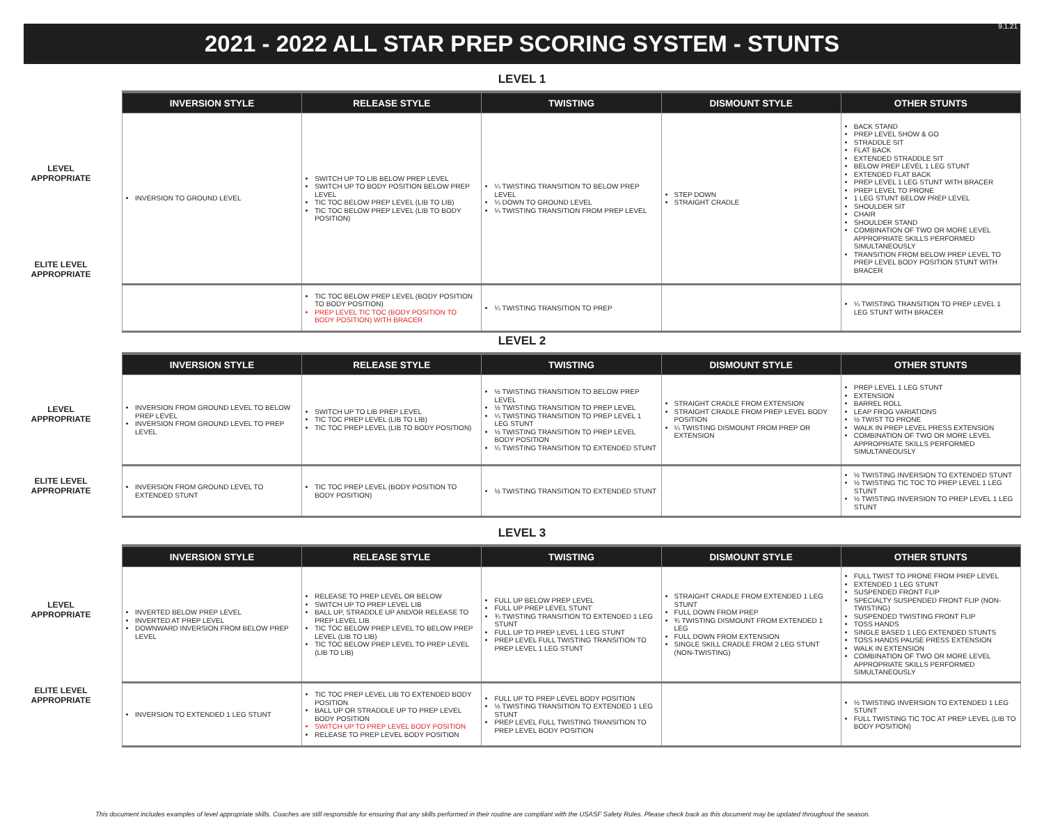2021 - 2022 ALL STAR PREP SCORING SYSTEM - STUNTS
9.1.21
LEVEL 1
LEVEL
APPROPRIATE
ELITE LEVEL
APPROPRIATE
| INVERSION STYLE | RELEASE STYLE | TWISTING | DISMOUNT STYLE | OTHER STUNTS |
| --- | --- | --- | --- | --- |
| INVERSION TO GROUND LEVEL | SWITCH UP TO LIB BELOW PREP LEVEL SWITCH UP TO BODY POSITION BELOW PREP LEVEL TIC TOC BELOW PREP LEVEL (LIB TO LIB) TIC TOC BELOW PREP LEVEL (LIB TO BODY POSITION) | ¼ TWISTING TRANSITION TO BELOW PREP LEVEL ¼ DOWN TO GROUND LEVEL ¼ TWISTING TRANSITION FROM PREP LEVEL | STEP DOWN STRAIGHT CRADLE | BACK STAND PREP LEVEL SHOW & GO STRADDLE SIT FLAT BACK EXTENDED STRADDLE SIT BELOW PREP LEVEL 1 LEG STUNT EXTENDED FLAT BACK PREP LEVEL 1 LEG STUNT WITH BRACER PREP LEVEL TO PRONE 1 LEG STUNT BELOW PREP LEVEL SHOULDER SIT CHAIR SHOULDER STAND COMBINATION OF TWO OR MORE LEVEL APPROPRIATE SKILLS PERFORMED SIMULTANEOUSLY TRANSITION FROM BELOW PREP LEVEL TO PREP LEVEL BODY POSITION STUNT WITH BRACER |
| | TIC TOC BELOW PREP LEVEL (BODY POSITION TO BODY POSITION) PREP LEVEL TIC TOC (BODY POSITION TO BODY POSITION) WITH BRACER | ¼ TWISTING TRANSITION TO PREP | | ¼ TWISTING TRANSITION TO PREP LEVEL 1 LEG STUNT WITH BRACER |
LEVEL 2
LEVEL
APPROPRIATE
ELITE LEVEL
APPROPRIATE
| INVERSION STYLE | RELEASE STYLE | TWISTING | DISMOUNT STYLE | OTHER STUNTS |
| --- | --- | --- | --- | --- |
| INVERSION FROM GROUND LEVEL TO BELOW PREP LEVEL INVERSION FROM GROUND LEVEL TO PREP LEVEL | SWITCH UP TO LIB PREP LEVEL TIC TOC PREP LEVEL (LIB TO LIB) TIC TOC PREP LEVEL (LIB TO BODY POSITION) | ½ TWISTING TRANSITION TO BELOW PREP LEVEL ½ TWISTING TRANSITION TO PREP LEVEL ¼ TWISTING TRANSITION TO PREP LEVEL 1 LEG STUNT ½ TWISTING TRANSITION TO PREP LEVEL BODY POSITION ¼ TWISTING TRANSITION TO EXTENDED STUNT | STRAIGHT CRADLE FROM EXTENSION STRAIGHT CRADLE FROM PREP LEVEL BODY POSITION ¼ TWISTING DISMOUNT FROM PREP OR EXTENSION | PREP LEVEL 1 LEG STUNT EXTENSION BARREL ROLL LEAP FROG VARIATIONS ½ TWIST TO PRONE WALK IN PREP LEVEL PRESS EXTENSION COMBINATION OF TWO OR MORE LEVEL APPROPRIATE SKILLS PERFORMED SIMULTANEOUSLY |
| INVERSION FROM GROUND LEVEL TO EXTENDED STUNT | TIC TOC PREP LEVEL (BODY POSITION TO BODY POSITION) | ½ TWISTING TRANSITION TO EXTENDED STUNT | | ½ TWISTING INVERSION TO EXTENDED STUNT ½ TWISTING TIC TOC TO PREP LEVEL 1 LEG STUNT ½ TWISTING INVERSION TO PREP LEVEL 1 LEG STUNT |
LEVEL 3
LEVEL
APPROPRIATE
ELITE LEVEL
APPROPRIATE
| INVERSION STYLE | RELEASE STYLE | TWISTING | DISMOUNT STYLE | OTHER STUNTS |
| --- | --- | --- | --- | --- |
| INVERTED BELOW PREP LEVEL INVERTED AT PREP LEVEL DOWNWARD INVERSION FROM BELOW PREP LEVEL | RELEASE TO PREP LEVEL OR BELOW SWITCH UP TO PREP LEVEL LIB BALL UP, STRADDLE UP AND/OR RELEASE TO PREP LEVEL LIB TIC TOC BELOW PREP LEVEL TO BELOW PREP LEVEL (LIB TO LIB) TIC TOC BELOW PREP LEVEL TO PREP LEVEL (LIB TO LIB) | FULL UP BELOW PREP LEVEL FULL UP PREP LEVEL STUNT ¾ TWISTING TRANSITION TO EXTENDED 1 LEG STUNT FULL UP TO PREP LEVEL 1 LEG STUNT PREP LEVEL FULL TWISTING TRANSITION TO PREP LEVEL 1 LEG STUNT | STRAIGHT CRADLE FROM EXTENDED 1 LEG STUNT FULL DOWN FROM PREP ¾ TWISTING DISMOUNT FROM EXTENDED 1 LEG FULL DOWN FROM EXTENSION SINGLE SKILL CRADLE FROM 2 LEG STUNT (NON-TWISTING) | FULL TWIST TO PRONE FROM PREP LEVEL EXTENDED 1 LEG STUNT SUSPENDED FRONT FLIP SPECIALTY SUSPENDED FRONT FLIP (NON-TWISTING) SUSPENDED TWISTING FRONT FLIP TOSS HANDS SINGLE BASED 1 LEG EXTENDED STUNTS TOSS HANDS PAUSE PRESS EXTENSION WALK IN EXTENSION COMBINATION OF TWO OR MORE LEVEL APPROPRIATE SKILLS PERFORMED SIMULTANEOUSLY |
| INVERSION TO EXTENDED 1 LEG STUNT | TIC TOC PREP LEVEL LIB TO EXTENDED BODY POSITION BALL UP OR STRADDLE UP TO PREP LEVEL BODY POSITION SWITCH UP TO PREP LEVEL BODY POSITION RELEASE TO PREP LEVEL BODY POSITION | FULL UP TO PREP LEVEL BODY POSITION ½ TWISTING TRANSITION TO EXTENDED 1 LEG STUNT PREP LEVEL FULL TWISTING TRANSITION TO PREP LEVEL BODY POSITION | | ½ TWISTING INVERSION TO EXTENDED 1 LEG STUNT FULL TWISTING TIC TOC AT PREP LEVEL (LIB TO BODY POSITION) |
This document includes examples of level appropriate skills. Coaches are still responsible for ensuring that any skills performed in their routine are compliant with the USASF Safety Rules. Please check back as this document may be updated throughout the season.